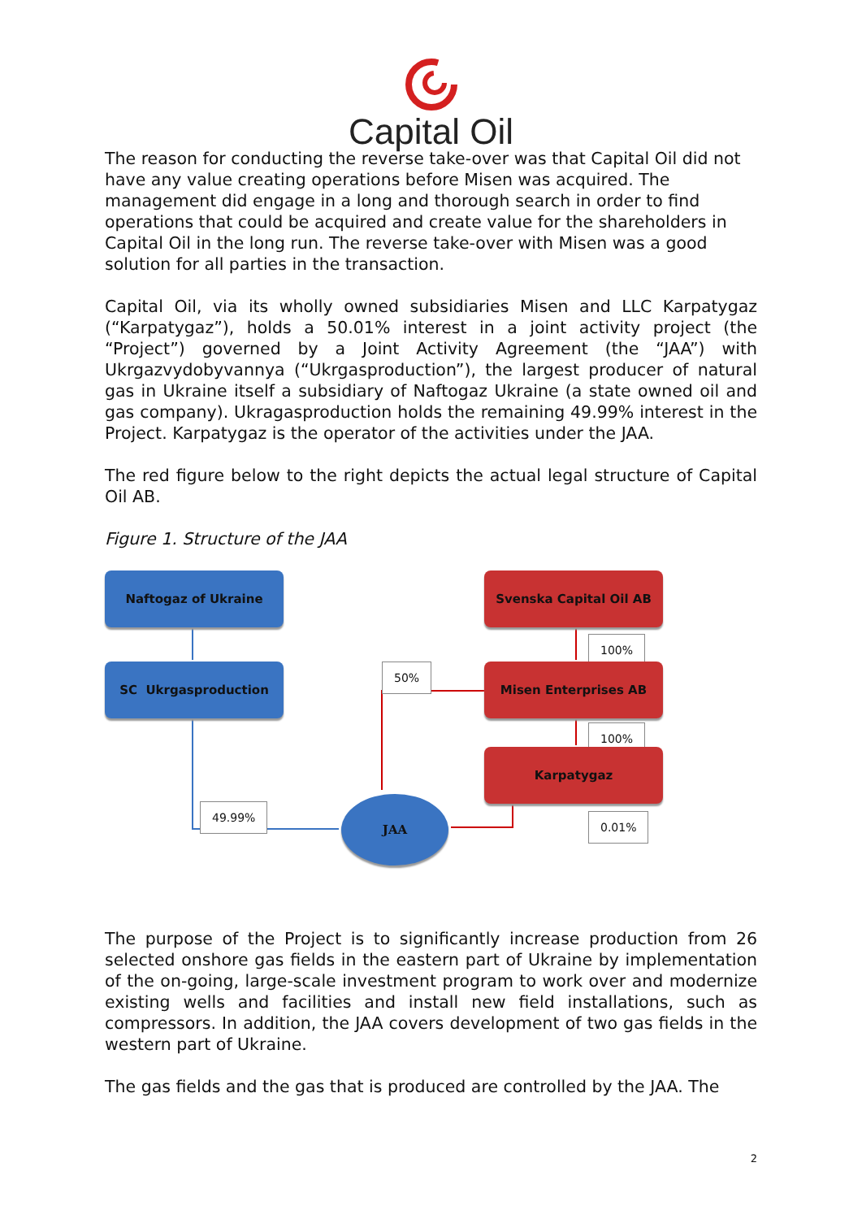Capital Oil
The reason for conducting the reverse take-over was that Capital Oil did not have any value creating operations before Misen was acquired. The management did engage in a long and thorough search in order to find operations that could be acquired and create value for the shareholders in Capital Oil in the long run. The reverse take-over with Misen was a good solution for all parties in the transaction.
Capital Oil, via its wholly owned subsidiaries Misen and LLC Karpatygaz (“Karpatygaz”), holds a 50.01% interest in a joint activity project (the “Project”) governed by a Joint Activity Agreement (the “JAA”) with Ukrgazvydobyvannya (“Ukrgasproduction”), the largest producer of natural gas in Ukraine itself a subsidiary of Naftogaz Ukraine (a state owned oil and gas company). Ukragasproduction holds the remaining 49.99% interest in the Project. Karpatygaz is the operator of the activities under the JAA.
The red figure below to the right depicts the actual legal structure of Capital Oil AB.
Figure 1. Structure of the JAA
Naftogaz of Ukraine
SC Ukrgasproduction
Svenska Capital Oil AB
100%
50% Misen Enterprises AB
100%
Karpatygaz
49.99% JAA
0.01%
The purpose of the Project is to significantly increase production from 26 selected onshore gas fields in the eastern part of Ukraine by implementation of the on-going, large-scale investment program to work over and modernize existing wells and facilities and install new field installations, such as compressors. In addition, the JAA covers development of two gas fields in the western part of Ukraine.
The gas fields and the gas that is produced are controlled by the JAA. The
2